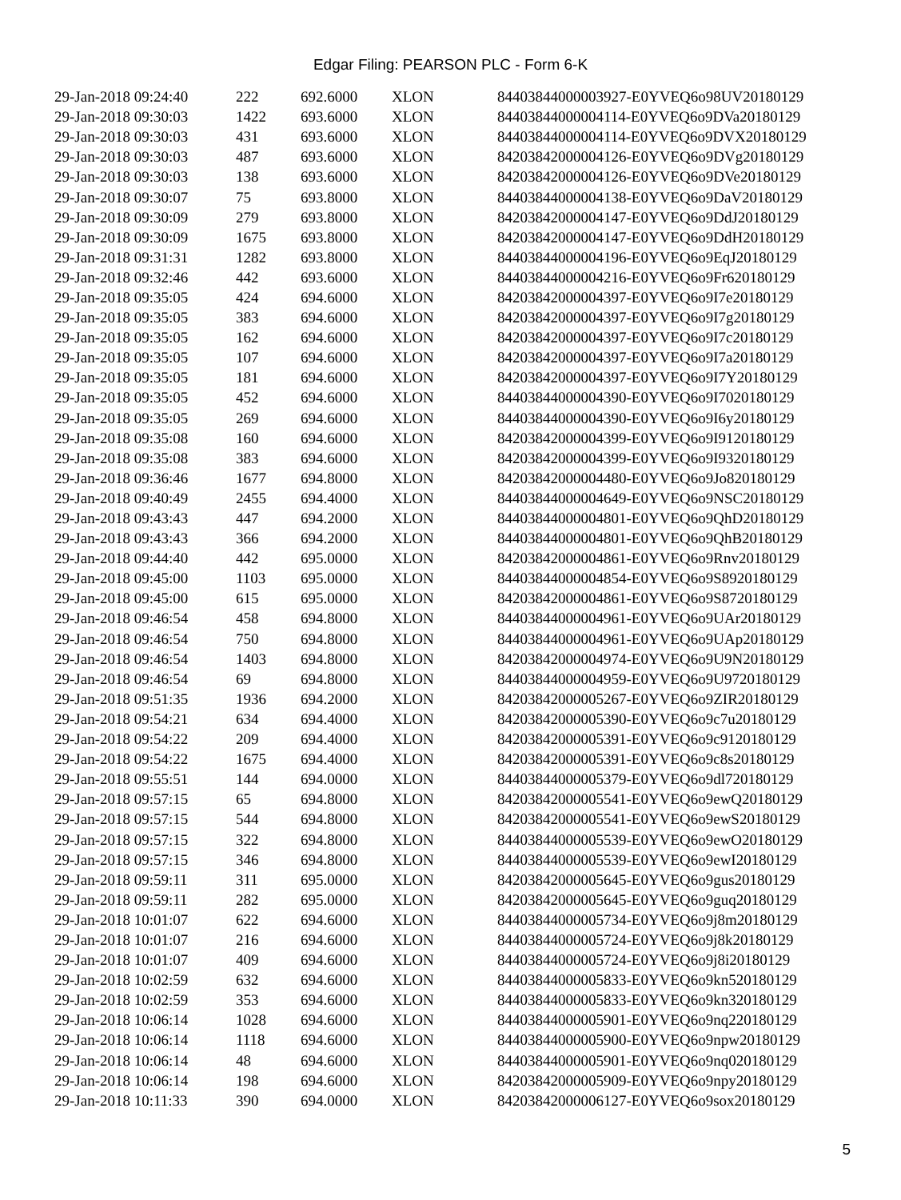Edgar Filing: PEARSON PLC - Form 6-K
| 29-Jan-2018 09:24:40 | 222 | 692.6000 | XLON | 84403844000003927-E0YVEQ6o98UV20180129 |
| 29-Jan-2018 09:30:03 | 1422 | 693.6000 | XLON | 84403844000004114-E0YVEQ6o9DVa20180129 |
| 29-Jan-2018 09:30:03 | 431 | 693.6000 | XLON | 84403844000004114-E0YVEQ6o9DVX20180129 |
| 29-Jan-2018 09:30:03 | 487 | 693.6000 | XLON | 84203842000004126-E0YVEQ6o9DVg20180129 |
| 29-Jan-2018 09:30:03 | 138 | 693.6000 | XLON | 84203842000004126-E0YVEQ6o9DVe20180129 |
| 29-Jan-2018 09:30:07 | 75 | 693.8000 | XLON | 84403844000004138-E0YVEQ6o9DaV20180129 |
| 29-Jan-2018 09:30:09 | 279 | 693.8000 | XLON | 84203842000004147-E0YVEQ6o9DdJ20180129 |
| 29-Jan-2018 09:30:09 | 1675 | 693.8000 | XLON | 84203842000004147-E0YVEQ6o9DdH20180129 |
| 29-Jan-2018 09:31:31 | 1282 | 693.8000 | XLON | 84403844000004196-E0YVEQ6o9EqJ20180129 |
| 29-Jan-2018 09:32:46 | 442 | 693.6000 | XLON | 84403844000004216-E0YVEQ6o9Fr620180129 |
| 29-Jan-2018 09:35:05 | 424 | 694.6000 | XLON | 84203842000004397-E0YVEQ6o9I7e20180129 |
| 29-Jan-2018 09:35:05 | 383 | 694.6000 | XLON | 84203842000004397-E0YVEQ6o9I7g20180129 |
| 29-Jan-2018 09:35:05 | 162 | 694.6000 | XLON | 84203842000004397-E0YVEQ6o9I7c20180129 |
| 29-Jan-2018 09:35:05 | 107 | 694.6000 | XLON | 84203842000004397-E0YVEQ6o9I7a20180129 |
| 29-Jan-2018 09:35:05 | 181 | 694.6000 | XLON | 84203842000004397-E0YVEQ6o9I7Y20180129 |
| 29-Jan-2018 09:35:05 | 452 | 694.6000 | XLON | 84403844000004390-E0YVEQ6o9I7020180129 |
| 29-Jan-2018 09:35:05 | 269 | 694.6000 | XLON | 84403844000004390-E0YVEQ6o9I6y20180129 |
| 29-Jan-2018 09:35:08 | 160 | 694.6000 | XLON | 84203842000004399-E0YVEQ6o9I9120180129 |
| 29-Jan-2018 09:35:08 | 383 | 694.6000 | XLON | 84203842000004399-E0YVEQ6o9I9320180129 |
| 29-Jan-2018 09:36:46 | 1677 | 694.8000 | XLON | 84203842000004480-E0YVEQ6o9Jo820180129 |
| 29-Jan-2018 09:40:49 | 2455 | 694.4000 | XLON | 84403844000004649-E0YVEQ6o9NSC20180129 |
| 29-Jan-2018 09:43:43 | 447 | 694.2000 | XLON | 84403844000004801-E0YVEQ6o9QhD20180129 |
| 29-Jan-2018 09:43:43 | 366 | 694.2000 | XLON | 84403844000004801-E0YVEQ6o9QhB20180129 |
| 29-Jan-2018 09:44:40 | 442 | 695.0000 | XLON | 84203842000004861-E0YVEQ6o9Rnv20180129 |
| 29-Jan-2018 09:45:00 | 1103 | 695.0000 | XLON | 84403844000004854-E0YVEQ6o9S8920180129 |
| 29-Jan-2018 09:45:00 | 615 | 695.0000 | XLON | 84203842000004861-E0YVEQ6o9S8720180129 |
| 29-Jan-2018 09:46:54 | 458 | 694.8000 | XLON | 84403844000004961-E0YVEQ6o9UAr20180129 |
| 29-Jan-2018 09:46:54 | 750 | 694.8000 | XLON | 84403844000004961-E0YVEQ6o9UAp20180129 |
| 29-Jan-2018 09:46:54 | 1403 | 694.8000 | XLON | 84203842000004974-E0YVEQ6o9U9N20180129 |
| 29-Jan-2018 09:46:54 | 69 | 694.8000 | XLON | 84403844000004959-E0YVEQ6o9U9720180129 |
| 29-Jan-2018 09:51:35 | 1936 | 694.2000 | XLON | 84203842000005267-E0YVEQ6o9ZIR20180129 |
| 29-Jan-2018 09:54:21 | 634 | 694.4000 | XLON | 84203842000005390-E0YVEQ6o9c7u20180129 |
| 29-Jan-2018 09:54:22 | 209 | 694.4000 | XLON | 84203842000005391-E0YVEQ6o9c9120180129 |
| 29-Jan-2018 09:54:22 | 1675 | 694.4000 | XLON | 84203842000005391-E0YVEQ6o9c8s20180129 |
| 29-Jan-2018 09:55:51 | 144 | 694.0000 | XLON | 84403844000005379-E0YVEQ6o9dl720180129 |
| 29-Jan-2018 09:57:15 | 65 | 694.8000 | XLON | 84203842000005541-E0YVEQ6o9ewQ20180129 |
| 29-Jan-2018 09:57:15 | 544 | 694.8000 | XLON | 84203842000005541-E0YVEQ6o9ewS20180129 |
| 29-Jan-2018 09:57:15 | 322 | 694.8000 | XLON | 84403844000005539-E0YVEQ6o9ewO20180129 |
| 29-Jan-2018 09:57:15 | 346 | 694.8000 | XLON | 84403844000005539-E0YVEQ6o9ewI20180129 |
| 29-Jan-2018 09:59:11 | 311 | 695.0000 | XLON | 84203842000005645-E0YVEQ6o9gus20180129 |
| 29-Jan-2018 09:59:11 | 282 | 695.0000 | XLON | 84203842000005645-E0YVEQ6o9guq20180129 |
| 29-Jan-2018 10:01:07 | 622 | 694.6000 | XLON | 84403844000005734-E0YVEQ6o9j8m20180129 |
| 29-Jan-2018 10:01:07 | 216 | 694.6000 | XLON | 84403844000005724-E0YVEQ6o9j8k20180129 |
| 29-Jan-2018 10:01:07 | 409 | 694.6000 | XLON | 84403844000005724-E0YVEQ6o9j8i20180129 |
| 29-Jan-2018 10:02:59 | 632 | 694.6000 | XLON | 84403844000005833-E0YVEQ6o9kn520180129 |
| 29-Jan-2018 10:02:59 | 353 | 694.6000 | XLON | 84403844000005833-E0YVEQ6o9kn320180129 |
| 29-Jan-2018 10:06:14 | 1028 | 694.6000 | XLON | 84403844000005901-E0YVEQ6o9nq220180129 |
| 29-Jan-2018 10:06:14 | 1118 | 694.6000 | XLON | 84403844000005900-E0YVEQ6o9npw20180129 |
| 29-Jan-2018 10:06:14 | 48 | 694.6000 | XLON | 84403844000005901-E0YVEQ6o9nq020180129 |
| 29-Jan-2018 10:06:14 | 198 | 694.6000 | XLON | 84203842000005909-E0YVEQ6o9npy20180129 |
| 29-Jan-2018 10:11:33 | 390 | 694.0000 | XLON | 84203842000006127-E0YVEQ6o9sox20180129 |
5